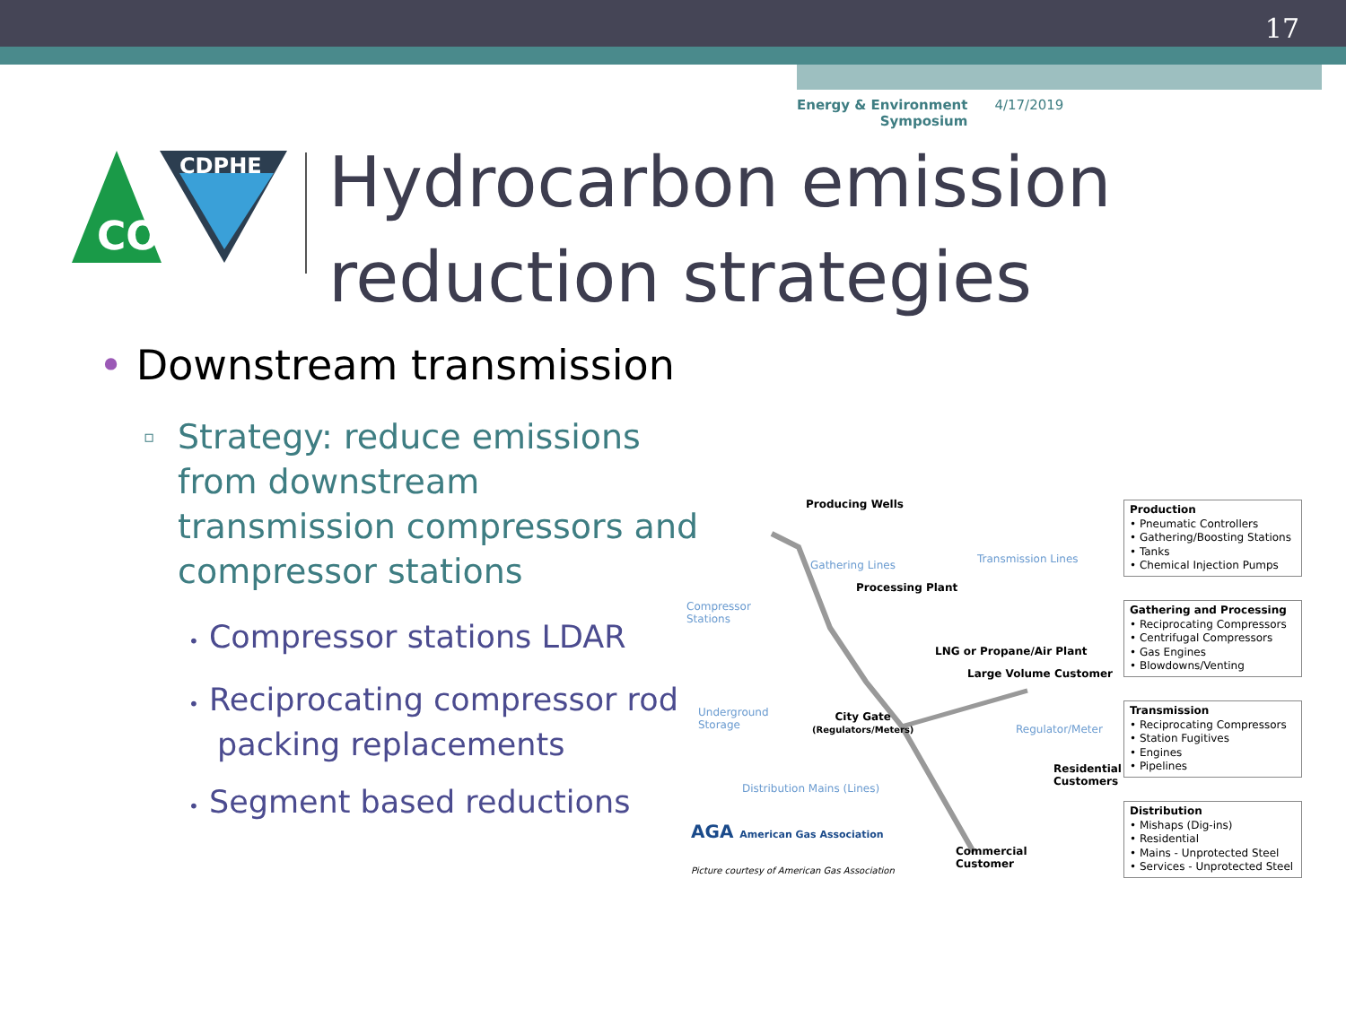17
Energy & Environment
Symposium
4/17/2019
CDPHE
CO
Hydrocarbon emission
reduction strategies
• Downstream transmission
▫
Strategy: reduce emissions from downstream transmission compressors and compressor stations
• Compressor stations LDAR
• Reciprocating compressor rod packing replacements
• Segment based reductions
Producing Wells
Gathering Lines Transmission Lines
Processing Plant
Compressor
Stations
LNG or Propane/Air Plant
Large Volume Customer
Underground
Storage
City Gate
(Regulators/Meters)
Regulator/Meter
Residential
Customers
Distribution Mains (Lines)
AGA American Gas Association
Commercial
Customer
Picture courtesy of American Gas Association
Production
• Pneumatic Controllers
• Gathering/Boosting Stations
• Tanks
• Chemical Injection Pumps
Gathering and Processing
• Reciprocating Compressors
• Centrifugal Compressors
• Gas Engines
• Blowdowns/Venting
Transmission
• Reciprocating Compressors
• Station Fugitives
• Engines
• Pipelines
Distribution
• Mishaps (Dig-ins)
• Residential
• Mains - Unprotected Steel
• Services - Unprotected Steel